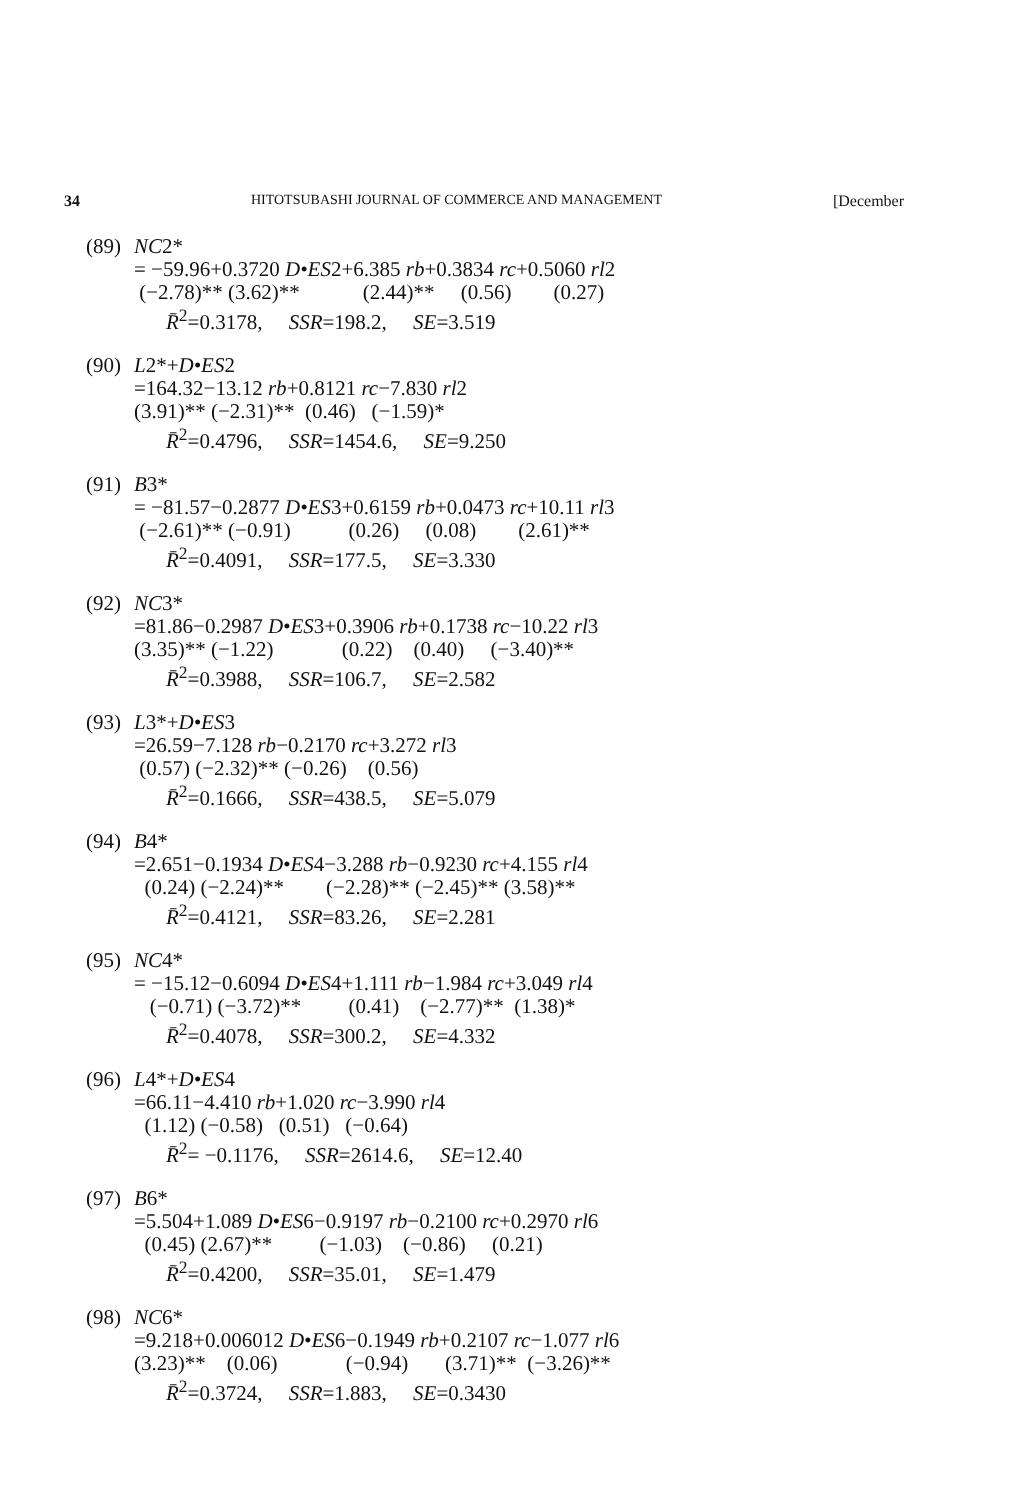34 HITOTSUBASHI JOURNAL OF COMMERCE AND MANAGEMENT [December
(89) NC2*
= −59.96+0.3720 D•ES2+6.385 rb+0.3834 rc+0.5060 rl2
(−2.78)** (3.62)** (2.44)** (0.56) (0.27)
R̄<sup>2</sup>=0.3178, SSR=198.2, SE=3.519
(90) L2*+D•ES2
=164.32−13.12 rb+0.8121 rc−7.830 rl2
(3.91)** (−2.31)** (0.46) (−1.59)*
R̄<sup>2</sup>=0.4796, SSR=1454.6, SE=9.250
(91) B3*
= −81.57−0.2877 D•ES3+0.6159 rb+0.0473 rc+10.11 rl3
(−2.61)** (−0.91) (0.26) (0.08) (2.61)**
R̄<sup>2</sup>=0.4091, SSR=177.5, SE=3.330
(92) NC3*
=81.86−0.2987 D•ES3+0.3906 rb+0.1738 rc−10.22 rl3
(3.35)** (−1.22) (0.22) (0.40) (−3.40)**
R̄<sup>2</sup>=0.3988, SSR=106.7, SE=2.582
(93) L3*+D•ES3
=26.59−7.128 rb−0.2170 rc+3.272 rl3
(0.57) (−2.32)** (−0.26) (0.56)
R̄<sup>2</sup>=0.1666, SSR=438.5, SE=5.079
(94) B4*
=2.651−0.1934 D•ES4−3.288 rb−0.9230 rc+4.155 rl4
(0.24) (−2.24)** (−2.28)** (−2.45)** (3.58)**
R̄<sup>2</sup>=0.4121, SSR=83.26, SE=2.281
(95) NC4*
= −15.12−0.6094 D•ES4+1.111 rb−1.984 rc+3.049 rl4
(−0.71) (−3.72)** (0.41) (−2.77)** (1.38)*
R̄<sup>2</sup>=0.4078, SSR=300.2, SE=4.332
(96) L4*+D•ES4
=66.11−4.410 rb+1.020 rc−3.990 rl4
(1.12) (−0.58) (0.51) (−0.64)
R̄<sup>2</sup>= −0.1176, SSR=2614.6, SE=12.40
(97) B6*
=5.504+1.089 D•ES6−0.9197 rb−0.2100 rc+0.2970 rl6
(0.45) (2.67)** (−1.03) (−0.86) (0.21)
R̄<sup>2</sup>=0.4200, SSR=35.01, SE=1.479
(98) NC6*
=9.218+0.006012 D•ES6−0.1949 rb+0.2107 rc−1.077 rl6
(3.23)** (0.06) (−0.94) (3.71)** (−3.26)**
R̄<sup>2</sup>=0.3724, SSR=1.883, SE=0.3430